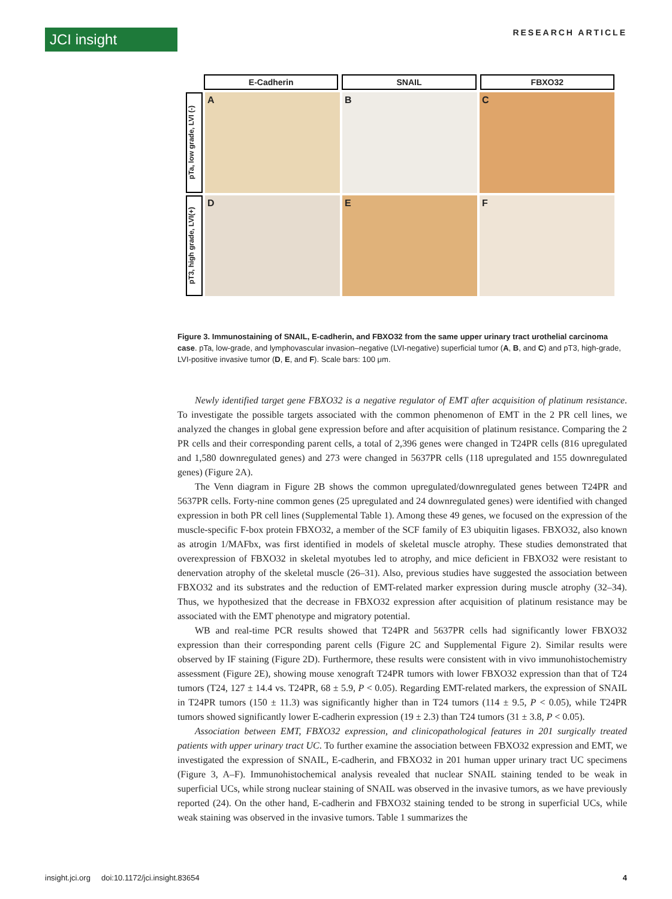JCI insight RESEARCH ARTICLE
E-Cadherin SNAIL FBXO32
pTa, low grade, LVI (-)
A B C
pT3, high grade, LVI(+)
D E F
Figure 3. Immunostaining of SNAIL, E-cadherin, and FBXO32 from the same upper urinary tract urothelial carcinoma case. pTa, low-grade, and lymphovascular invasion–negative (LVI-negative) superficial tumor (A, B, and C) and pT3, high-grade, LVI-positive invasive tumor (D, E, and F). Scale bars: 100 μm.
Newly identified target gene FBXO32 is a negative regulator of EMT after acquisition of platinum resistance. To investigate the possible targets associated with the common phenomenon of EMT in the 2 PR cell lines, we analyzed the changes in global gene expression before and after acquisition of platinum resistance. Comparing the 2 PR cells and their corresponding parent cells, a total of 2,396 genes were changed in T24PR cells (816 upregulated and 1,580 downregulated genes) and 273 were changed in 5637PR cells (118 upregulated and 155 downregulated genes) (Figure 2A).
The Venn diagram in Figure 2B shows the common upregulated/downregulated genes between T24PR and 5637PR cells. Forty-nine common genes (25 upregulated and 24 downregulated genes) were identified with changed expression in both PR cell lines (Supplemental Table 1). Among these 49 genes, we focused on the expression of the muscle-specific F-box protein FBXO32, a member of the SCF family of E3 ubiquitin ligases. FBXO32, also known as atrogin 1/MAFbx, was first identified in models of skeletal muscle atrophy. These studies demonstrated that overexpression of FBXO32 in skeletal myotubes led to atrophy, and mice deficient in FBXO32 were resistant to denervation atrophy of the skeletal muscle (26–31). Also, previous studies have suggested the association between FBXO32 and its substrates and the reduction of EMT-related marker expression during muscle atrophy (32–34). Thus, we hypothesized that the decrease in FBXO32 expression after acquisition of platinum resistance may be associated with the EMT phenotype and migratory potential.
WB and real-time PCR results showed that T24PR and 5637PR cells had significantly lower FBXO32 expression than their corresponding parent cells (Figure 2C and Supplemental Figure 2). Similar results were observed by IF staining (Figure 2D). Furthermore, these results were consistent with in vivo immunohistochemistry assessment (Figure 2E), showing mouse xenograft T24PR tumors with lower FBXO32 expression than that of T24 tumors (T24, 127 ± 14.4 vs. T24PR, 68 ± 5.9, P < 0.05). Regarding EMT-related markers, the expression of SNAIL in T24PR tumors (150 ± 11.3) was significantly higher than in T24 tumors (114 ± 9.5, P < 0.05), while T24PR tumors showed significantly lower E-cadherin expression (19 ± 2.3) than T24 tumors (31 ± 3.8, P < 0.05).
Association between EMT, FBXO32 expression, and clinicopathological features in 201 surgically treated patients with upper urinary tract UC. To further examine the association between FBXO32 expression and EMT, we investigated the expression of SNAIL, E-cadherin, and FBXO32 in 201 human upper urinary tract UC specimens (Figure 3, A–F). Immunohistochemical analysis revealed that nuclear SNAIL staining tended to be weak in superficial UCs, while strong nuclear staining of SNAIL was observed in the invasive tumors, as we have previously reported (24). On the other hand, E-cadherin and FBXO32 staining tended to be strong in superficial UCs, while weak staining was observed in the invasive tumors. Table 1 summarizes the
insight.jci.org doi:10.1172/jci.insight.83654 4